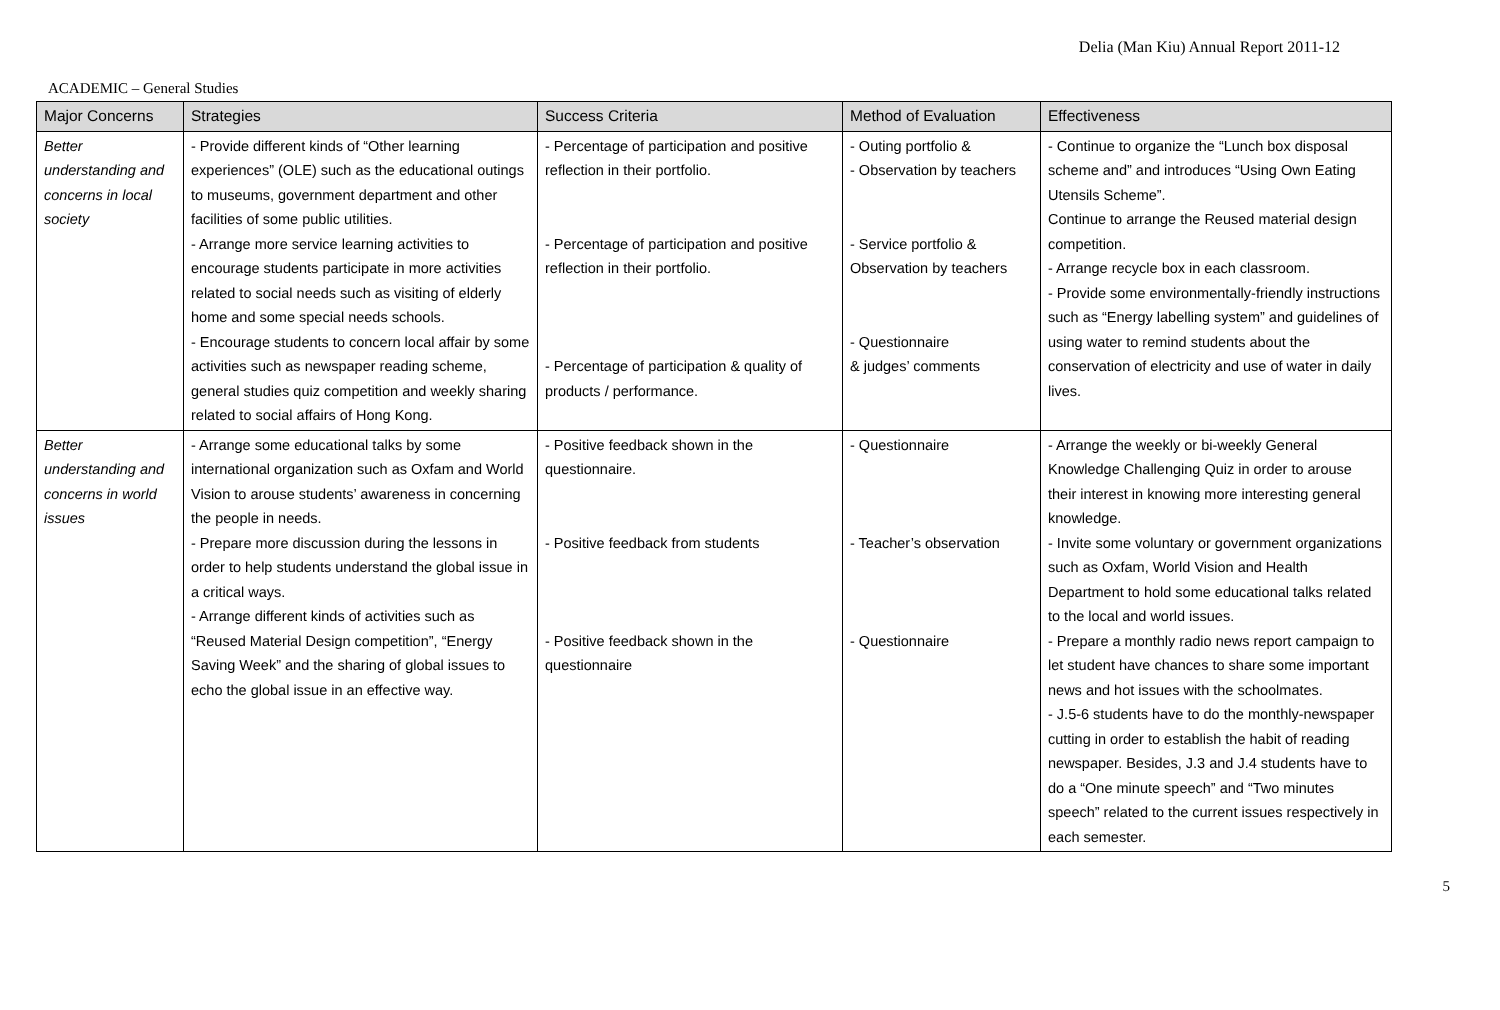Delia (Man Kiu) Annual Report 2011-12
ACADEMIC – General Studies
| Major Concerns | Strategies | Success Criteria | Method of Evaluation | Effectiveness |
| --- | --- | --- | --- | --- |
| Better understanding and concerns in local society | - Provide different kinds of “Other learning experiences” (OLE) such as the educational outings to museums, government department and other facilities of some public utilities. - Arrange more service learning activities to encourage students participate in more activities related to social needs such as visiting of elderly home and some special needs schools. - Encourage students to concern local affair by some activities such as newspaper reading scheme, general studies quiz competition and weekly sharing related to social affairs of Hong Kong. | - Percentage of participation and positive reflection in their portfolio. - Percentage of participation and positive reflection in their portfolio. - Percentage of participation & quality of products / performance. | - Outing portfolio & - Observation by teachers - Service portfolio & Observation by teachers - Questionnaire & judges’ comments | - Continue to organize the “Lunch box disposal scheme and” and introduces “Using Own Eating Utensils Scheme”. Continue to arrange the Reused material design competition. - Arrange recycle box in each classroom. - Provide some environmentally-friendly instructions such as “Energy labelling system” and guidelines of using water to remind students about the conservation of electricity and use of water in daily lives. |
| Better understanding and concerns in world issues | - Arrange some educational talks by some international organization such as Oxfam and World Vision to arouse students’ awareness in concerning the people in needs. - Prepare more discussion during the lessons in order to help students understand the global issue in a critical ways. - Arrange different kinds of activities such as “Reused Material Design competition”, “Energy Saving Week” and the sharing of global issues to echo the global issue in an effective way. | - Positive feedback shown in the questionnaire. - Positive feedback from students - Positive feedback shown in the questionnaire | - Questionnaire - Teacher’s observation - Questionnaire | - Arrange the weekly or bi-weekly General Knowledge Challenging Quiz in order to arouse their interest in knowing more interesting general knowledge. - Invite some voluntary or government organizations such as Oxfam, World Vision and Health Department to hold some educational talks related to the local and world issues. - Prepare a monthly radio news report campaign to let student have chances to share some important news and hot issues with the schoolmates. - J.5-6 students have to do the monthly-newspaper cutting in order to establish the habit of reading newspaper. Besides, J.3 and J.4 students have to do a “One minute speech” and “Two minutes speech” related to the current issues respectively in each semester. |
5